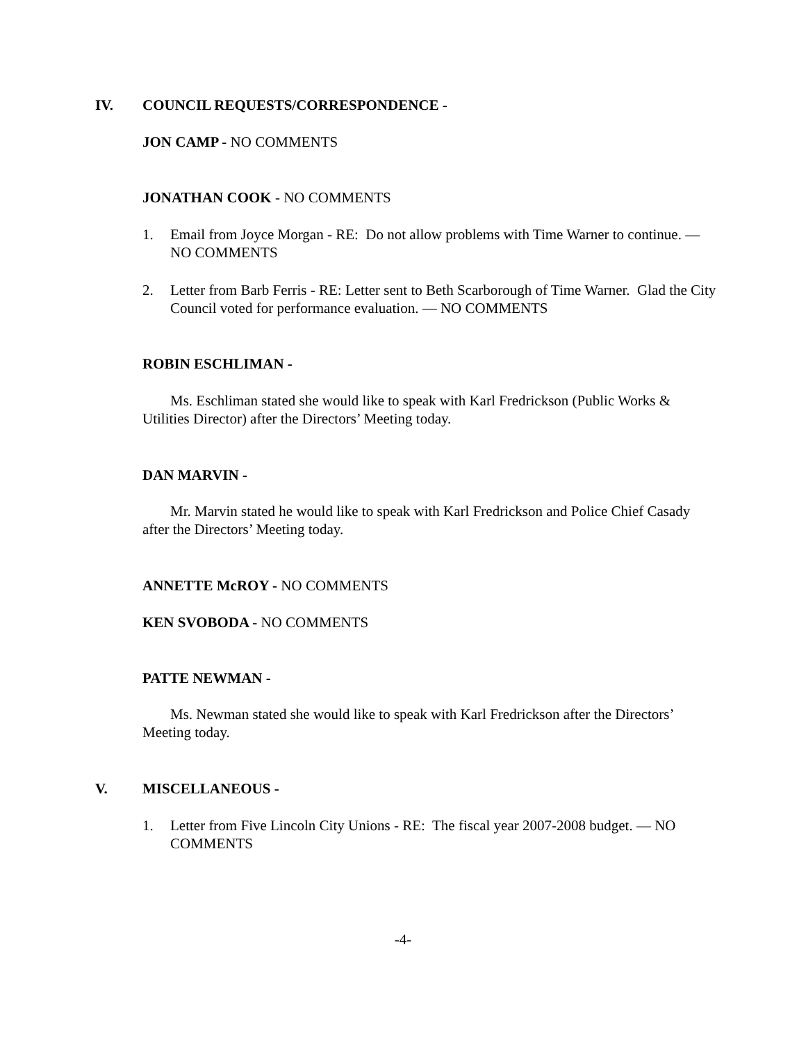IV. COUNCIL REQUESTS/CORRESPONDENCE -
JON CAMP - NO COMMENTS
JONATHAN COOK - NO COMMENTS
1. Email from Joyce Morgan - RE: Do not allow problems with Time Warner to continue. — NO COMMENTS
2. Letter from Barb Ferris - RE: Letter sent to Beth Scarborough of Time Warner. Glad the City Council voted for performance evaluation. — NO COMMENTS
ROBIN ESCHLIMAN -
Ms. Eschliman stated she would like to speak with Karl Fredrickson (Public Works & Utilities Director) after the Directors’ Meeting today.
DAN MARVIN -
Mr. Marvin stated he would like to speak with Karl Fredrickson and Police Chief Casady after the Directors’ Meeting today.
ANNETTE McROY - NO COMMENTS
KEN SVOBODA - NO COMMENTS
PATTE NEWMAN -
Ms. Newman stated she would like to speak with Karl Fredrickson after the Directors’ Meeting today.
V. MISCELLANEOUS -
1. Letter from Five Lincoln City Unions - RE: The fiscal year 2007-2008 budget. — NO COMMENTS
-4-